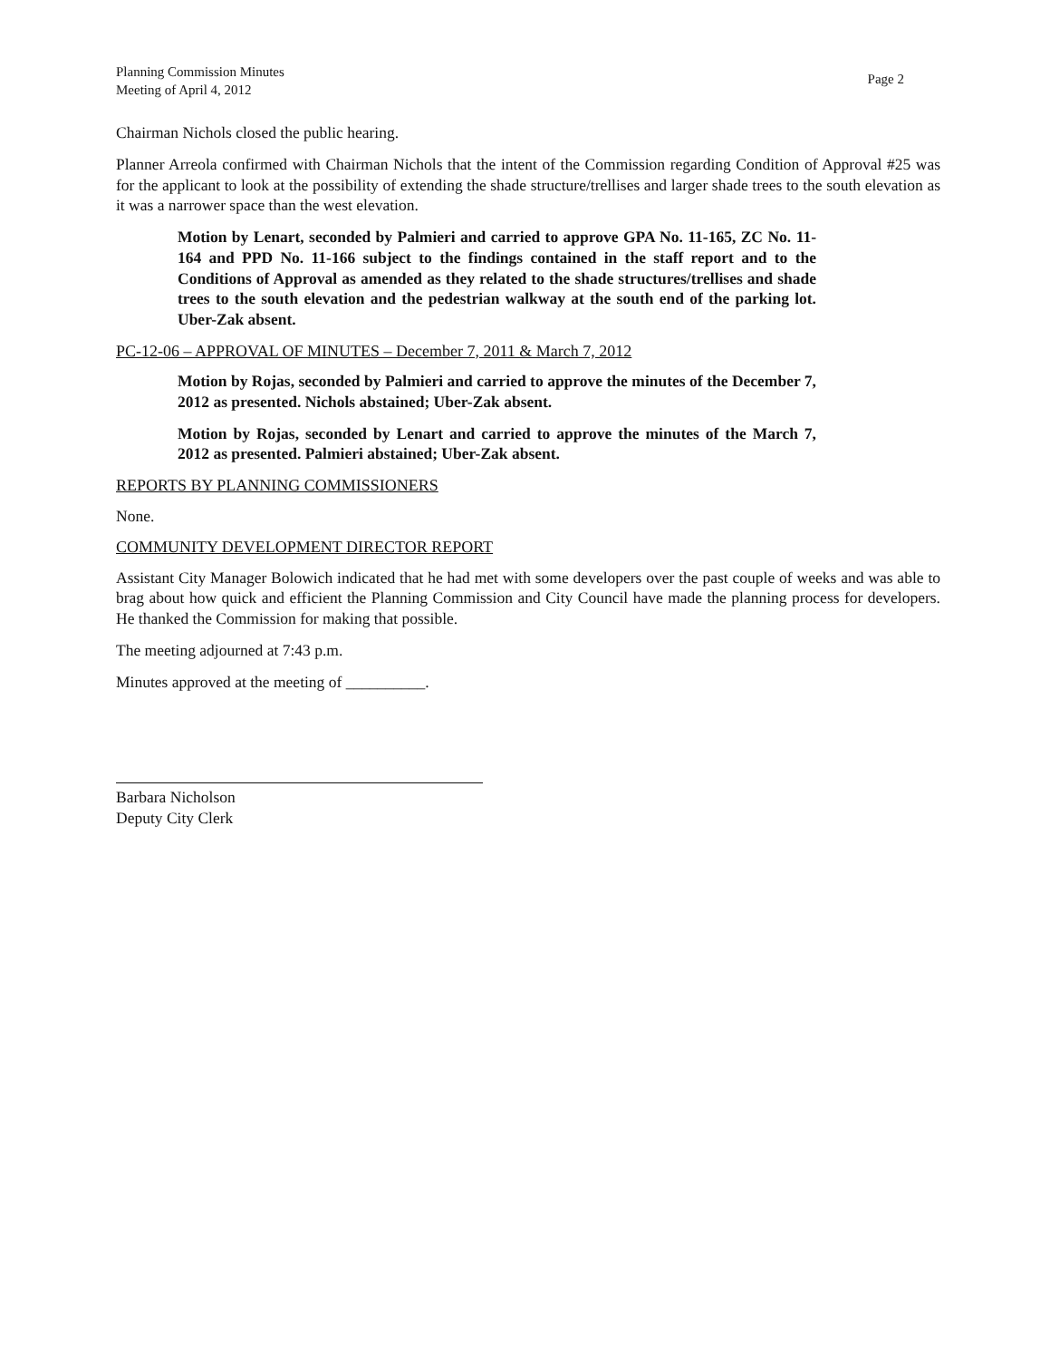Planning Commission Minutes
Meeting of April 4, 2012
Page 2
Chairman Nichols closed the public hearing.
Planner Arreola confirmed with Chairman Nichols that the intent of the Commission regarding Condition of Approval #25 was for the applicant to look at the possibility of extending the shade structure/trellises and larger shade trees to the south elevation as it was a narrower space than the west elevation.
Motion by Lenart, seconded by Palmieri and carried to approve GPA No. 11-165, ZC No. 11-164 and PPD No. 11-166 subject to the findings contained in the staff report and to the Conditions of Approval as amended as they related to the shade structures/trellises and shade trees to the south elevation and the pedestrian walkway at the south end of the parking lot. Uber-Zak absent.
PC-12-06 – APPROVAL OF MINUTES – December 7, 2011 & March 7, 2012
Motion by Rojas, seconded by Palmieri and carried to approve the minutes of the December 7, 2012 as presented. Nichols abstained; Uber-Zak absent.
Motion by Rojas, seconded by Lenart and carried to approve the minutes of the March 7, 2012 as presented. Palmieri abstained; Uber-Zak absent.
REPORTS BY PLANNING COMMISSIONERS
None.
COMMUNITY DEVELOPMENT DIRECTOR REPORT
Assistant City Manager Bolowich indicated that he had met with some developers over the past couple of weeks and was able to brag about how quick and efficient the Planning Commission and City Council have made the planning process for developers. He thanked the Commission for making that possible.
The meeting adjourned at 7:43 p.m.
Minutes approved at the meeting of __________.
Barbara Nicholson
Deputy City Clerk